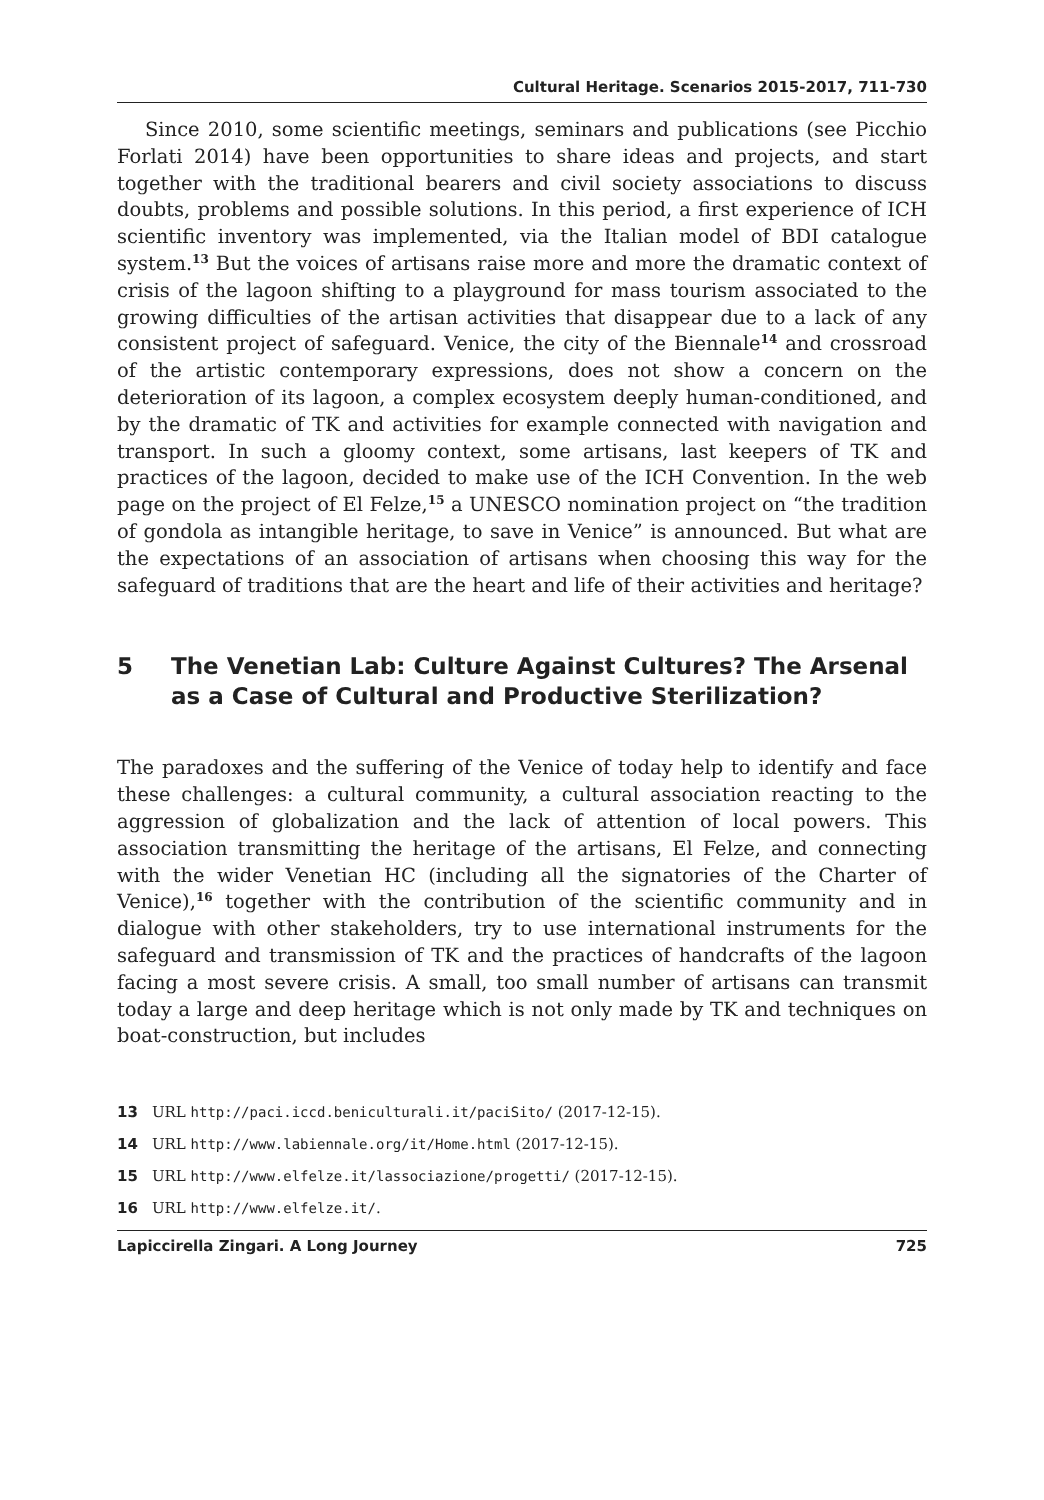Cultural Heritage. Scenarios 2015-2017, 711-730
Since 2010, some scientific meetings, seminars and publications (see Picchio Forlati 2014) have been opportunities to share ideas and projects, and start together with the traditional bearers and civil society associations to discuss doubts, problems and possible solutions. In this period, a first experience of ICH scientific inventory was implemented, via the Italian model of BDI catalogue system.<sup>13</sup> But the voices of artisans raise more and more the dramatic context of crisis of the lagoon shifting to a playground for mass tourism associated to the growing difficulties of the artisan activities that disappear due to a lack of any consistent project of safeguard. Venice, the city of the Biennale<sup>14</sup> and crossroad of the artistic contemporary expressions, does not show a concern on the deterioration of its lagoon, a complex ecosystem deeply human-conditioned, and by the dramatic of TK and activities for example connected with navigation and transport. In such a gloomy context, some artisans, last keepers of TK and practices of the lagoon, decided to make use of the ICH Convention. In the web page on the project of El Felze,<sup>15</sup> a UNESCO nomination project on “the tradition of gondola as intangible heritage, to save in Venice” is announced. But what are the expectations of an association of artisans when choosing this way for the safeguard of traditions that are the heart and life of their activities and heritage?
5 The Venetian Lab: Culture Against Cultures? The Arsenal as a Case of Cultural and Productive Sterilization?
The paradoxes and the suffering of the Venice of today help to identify and face these challenges: a cultural community, a cultural association reacting to the aggression of globalization and the lack of attention of local powers. This association transmitting the heritage of the artisans, El Felze, and connecting with the wider Venetian HC (including all the signatories of the Charter of Venice),<sup>16</sup> together with the contribution of the scientific community and in dialogue with other stakeholders, try to use international instruments for the safeguard and transmission of TK and the practices of handcrafts of the lagoon facing a most severe crisis. A small, too small number of artisans can transmit today a large and deep heritage which is not only made by TK and techniques on boat-construction, but includes
13 URL http://paci.iccd.beniculturali.it/paciSito/ (2017-12-15).
14 URL http://www.labiennale.org/it/Home.html (2017-12-15).
15 URL http://www.elfelze.it/lassociazione/progetti/ (2017-12-15).
16 URL http://www.elfelze.it/.
Lapiccirella Zingari. A Long Journey 725